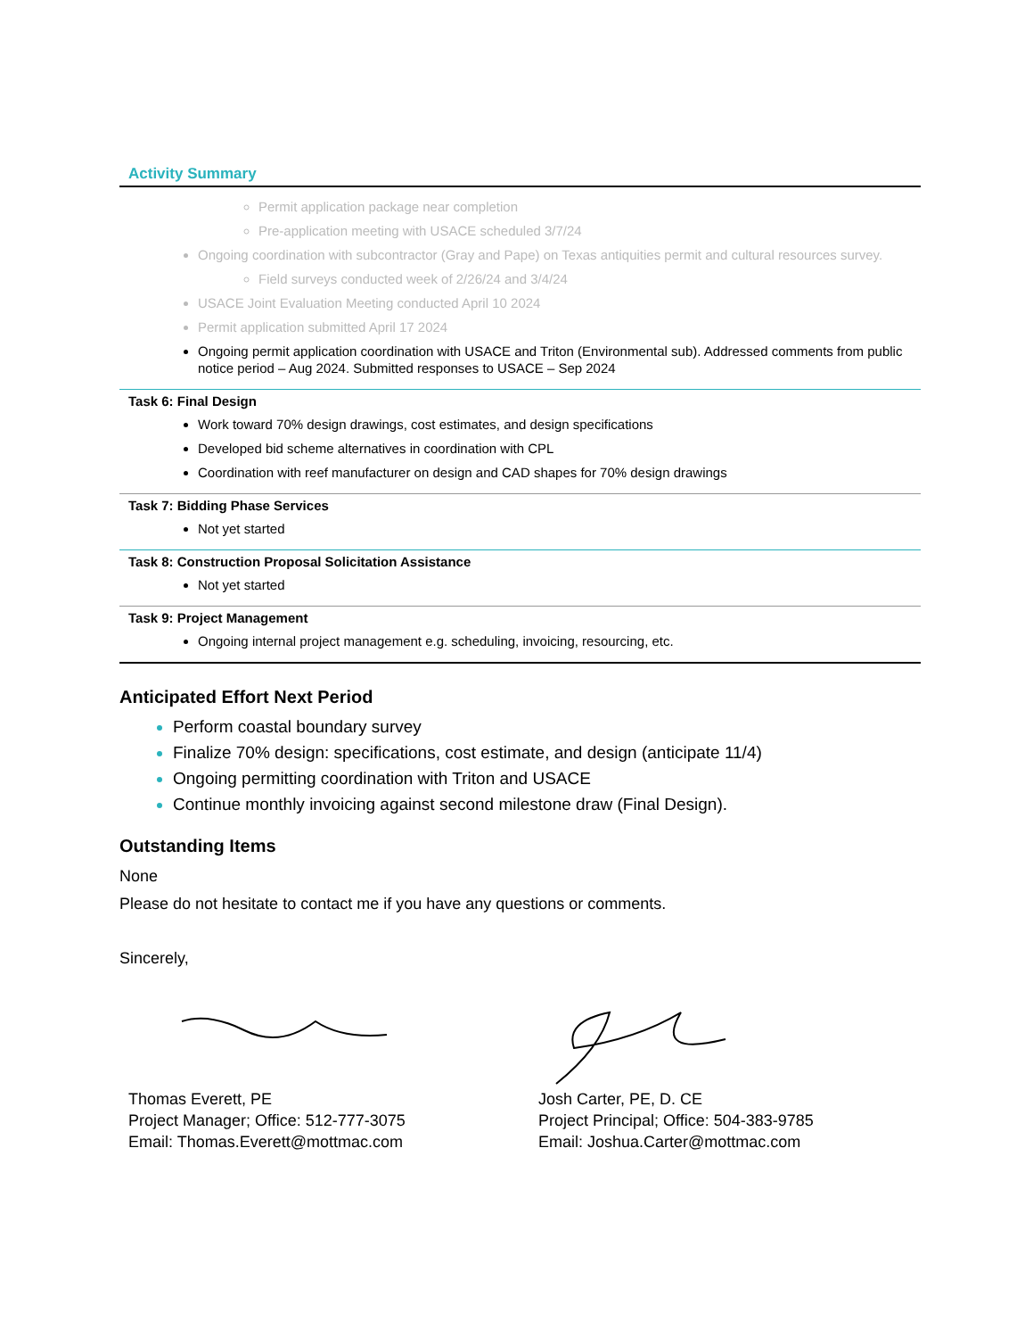Activity Summary
| Permit application package near completion Pre-application meeting with USACE scheduled 3/7/24 Ongoing coordination with subcontractor (Gray and Pape) on Texas antiquities permit and cultural resources survey. Field surveys conducted week of 2/26/24 and 3/4/24 USACE Joint Evaluation Meeting conducted April 10 2024 Permit application submitted April 17 2024 Ongoing permit application coordination with USACE and Triton (Environmental sub). Addressed comments from public notice period – Aug 2024. Submitted responses to USACE – Sep 2024 |
| Task 6: Final Design Work toward 70% design drawings, cost estimates, and design specifications Developed bid scheme alternatives in coordination with CPL Coordination with reef manufacturer on design and CAD shapes for 70% design drawings |
| Task 7: Bidding Phase Services Not yet started |
| Task 8: Construction Proposal Solicitation Assistance Not yet started |
| Task 9: Project Management Ongoing internal project management e.g. scheduling, invoicing, resourcing, etc. |
Anticipated Effort Next Period
Perform coastal boundary survey
Finalize 70% design: specifications, cost estimate, and design (anticipate 11/4)
Ongoing permitting coordination with Triton and USACE
Continue monthly invoicing against second milestone draw (Final Design).
Outstanding Items
None
Please do not hesitate to contact me if you have any questions or comments.
Sincerely,
Thomas Everett, PE
Project Manager; Office: 512-777-3075
Email: Thomas.Everett@mottmac.com
Josh Carter, PE, D. CE
Project Principal; Office: 504-383-9785
Email: Joshua.Carter@mottmac.com